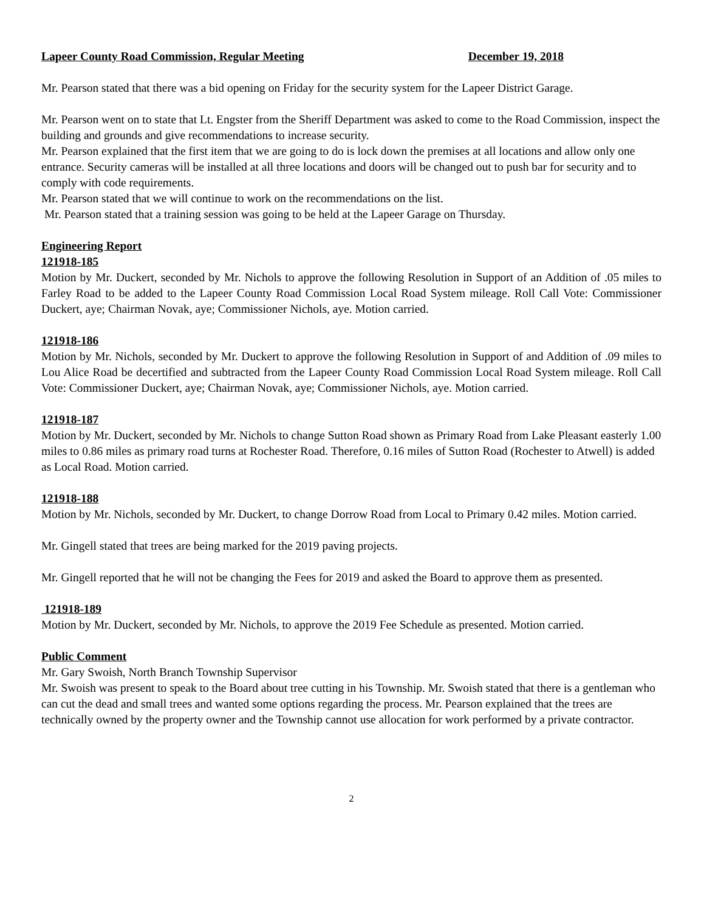Lapeer County Road Commission, Regular Meeting December 19, 2018
Mr. Pearson stated that there was a bid opening on Friday for the security system for the Lapeer District Garage.
Mr. Pearson went on to state that Lt. Engster from the Sheriff Department was asked to come to the Road Commission, inspect the building and grounds and give recommendations to increase security.
Mr. Pearson explained that the first item that we are going to do is lock down the premises at all locations and allow only one entrance. Security cameras will be installed at all three locations and doors will be changed out to push bar for security and to comply with code requirements.
Mr. Pearson stated that we will continue to work on the recommendations on the list.
Mr. Pearson stated that a training session was going to be held at the Lapeer Garage on Thursday.
Engineering Report
121918-185
Motion by Mr. Duckert, seconded by Mr. Nichols to approve the following Resolution in Support of an Addition of .05 miles to Farley Road to be added to the Lapeer County Road Commission Local Road System mileage. Roll Call Vote: Commissioner Duckert, aye; Chairman Novak, aye; Commissioner Nichols, aye. Motion carried.
121918-186
Motion by Mr. Nichols, seconded by Mr. Duckert to approve the following Resolution in Support of and Addition of .09 miles to Lou Alice Road be decertified and subtracted from the Lapeer County Road Commission Local Road System mileage. Roll Call Vote: Commissioner Duckert, aye; Chairman Novak, aye; Commissioner Nichols, aye. Motion carried.
121918-187
Motion by Mr. Duckert, seconded by Mr. Nichols to change Sutton Road shown as Primary Road from Lake Pleasant easterly 1.00 miles to 0.86 miles as primary road turns at Rochester Road. Therefore, 0.16 miles of Sutton Road (Rochester to Atwell) is added as Local Road. Motion carried.
121918-188
Motion by Mr. Nichols, seconded by Mr. Duckert, to change Dorrow Road from Local to Primary 0.42 miles. Motion carried.
Mr. Gingell stated that trees are being marked for the 2019 paving projects.
Mr. Gingell reported that he will not be changing the Fees for 2019 and asked the Board to approve them as presented.
121918-189
Motion by Mr. Duckert, seconded by Mr. Nichols, to approve the 2019 Fee Schedule as presented. Motion carried.
Public Comment
Mr. Gary Swoish, North Branch Township Supervisor
Mr. Swoish was present to speak to the Board about tree cutting in his Township. Mr. Swoish stated that there is a gentleman who can cut the dead and small trees and wanted some options regarding the process. Mr. Pearson explained that the trees are technically owned by the property owner and the Township cannot use allocation for work performed by a private contractor.
2